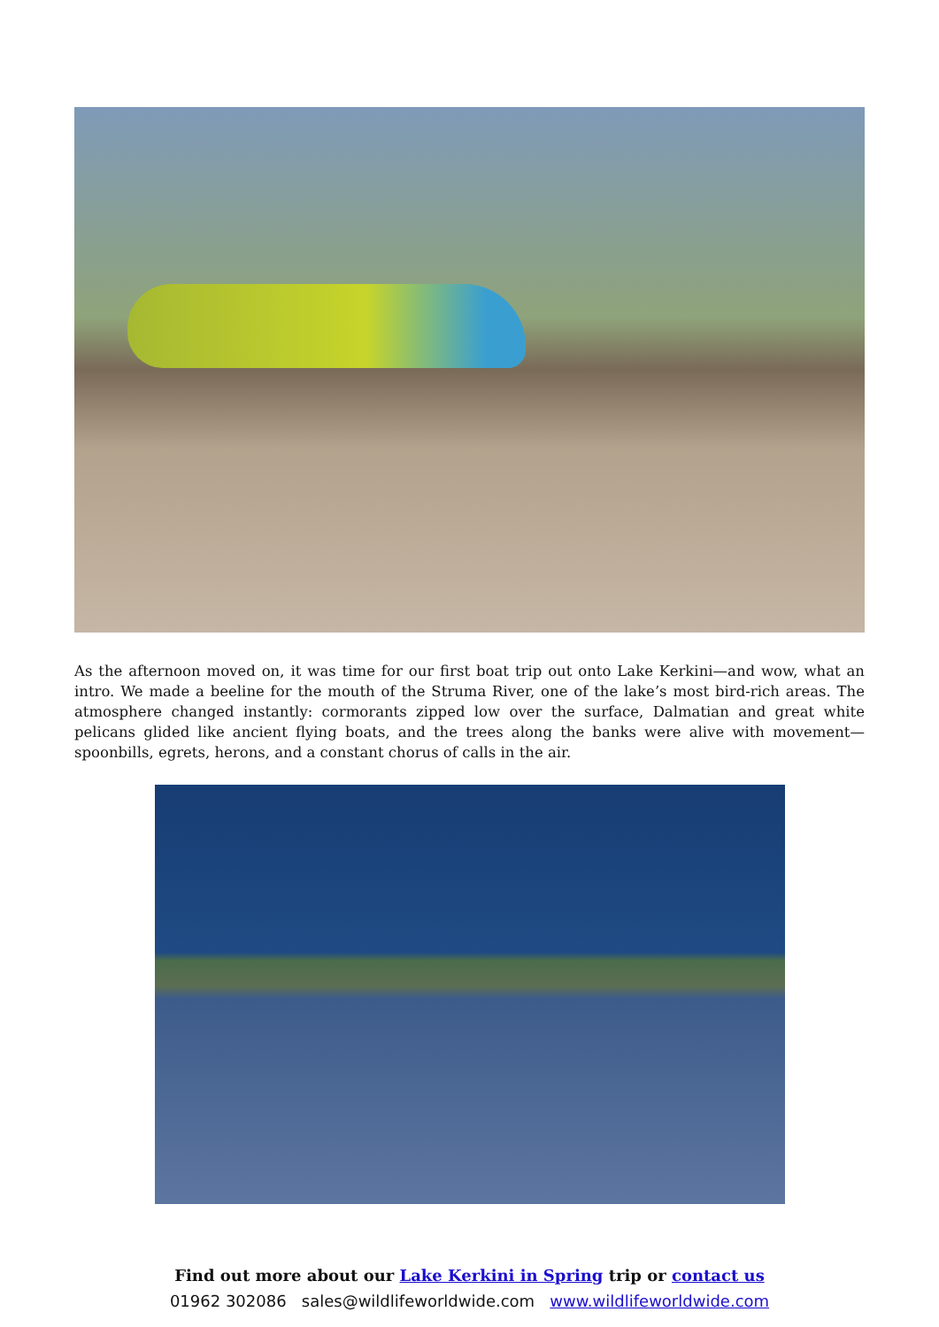As the afternoon moved on, it was time for our first boat trip out onto Lake Kerkini—and wow, what an intro. We made a beeline for the mouth of the Struma River, one of the lake’s most bird-rich areas. The atmosphere changed instantly: cormorants zipped low over the surface, Dalmatian and great white pelicans glided like ancient flying boats, and the trees along the banks were alive with movement—spoonbills, egrets, herons, and a constant chorus of calls in the air.
Find out more about our Lake Kerkini in Spring trip or contact us
01962 302086 sales@wildlifeworldwide.com www.wildlifeworldwide.com